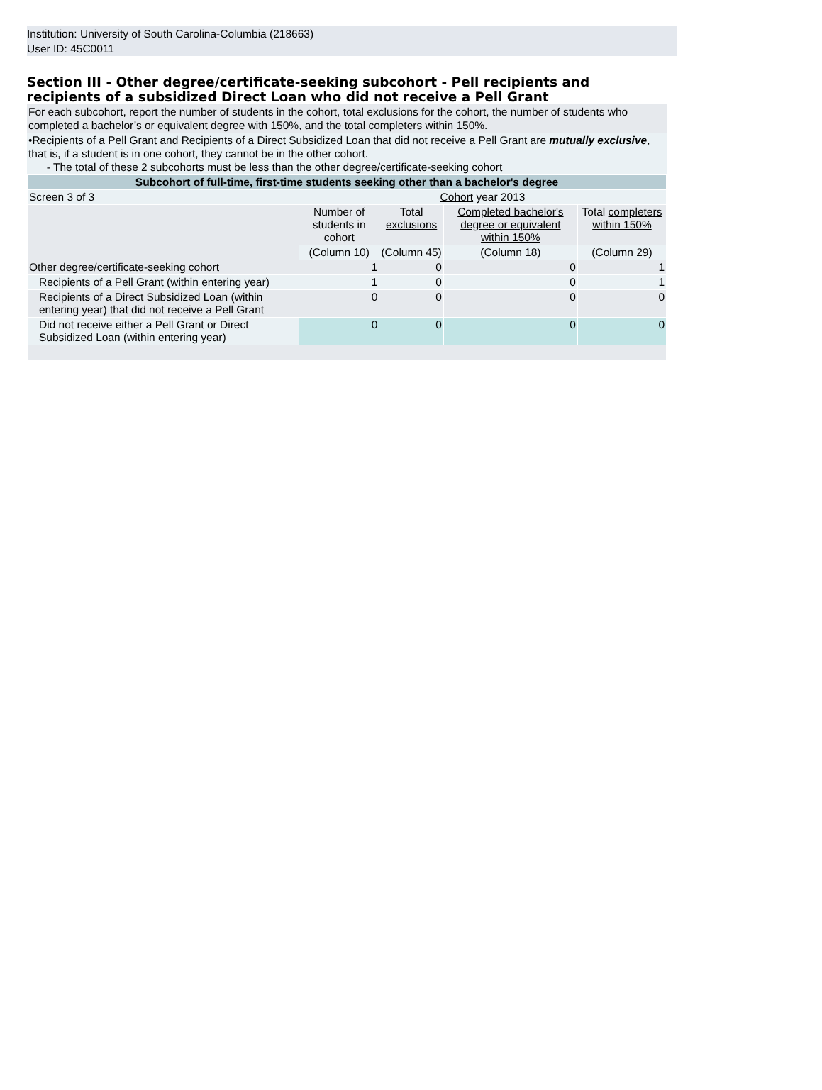Institution: University of South Carolina-Columbia (218663)
User ID: 45C0011
Section III - Other degree/certificate-seeking subcohort - Pell recipients and recipients of a subsidized Direct Loan who did not receive a Pell Grant
For each subcohort, report the number of students in the cohort, total exclusions for the cohort, the number of students who completed a bachelor’s or equivalent degree with 150%, and the total completers within 150%.
•Recipients of a Pell Grant and Recipients of a Direct Subsidized Loan that did not receive a Pell Grant are mutually exclusive, that is, if a student is in one cohort, they cannot be in the other cohort.
- The total of these 2 subcohorts must be less than the other degree/certificate-seeking cohort
| Subcohort of full-time , first-time students seeking other than a bachelor's degree | | | | |
| --- | --- | --- | --- | --- |
| Screen 3 of 3 | Cohort year 2013 | | | |
| | Number of students in cohort | Total exclusions | Completed bachelor's degree or equivalent within 150% | Total completers within 150% |
| | (Column 10) | (Column 45) | (Column 18) | (Column 29) |
| Other degree/certificate-seeking cohort | 1 | 0 | 0 | 1 |
| Recipients of a Pell Grant (within entering year) | 1 | 0 | 0 | 1 |
| Recipients of a Direct Subsidized Loan (within entering year) that did not receive a Pell Grant | 0 | 0 | 0 | 0 |
| Did not receive either a Pell Grant or Direct Subsidized Loan (within entering year) | 0 | 0 | 0 | 0 |